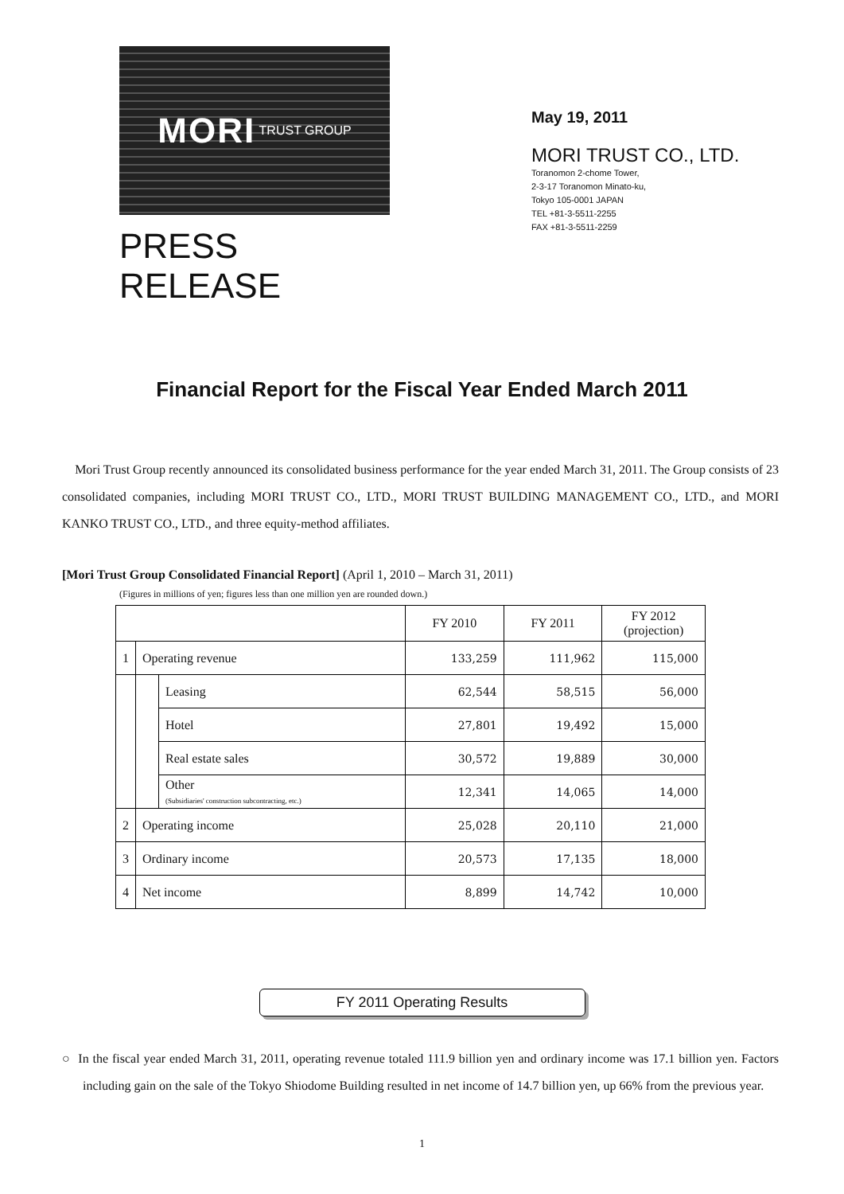MORI TRUST GROUP
PRESS RELEASE
May 19, 2011
MORI TRUST CO., LTD.
Toranomon 2-chome Tower,
2-3-17 Toranomon Minato-ku,
Tokyo 105-0001 JAPAN
TEL +81-3-5511-2255
FAX +81-3-5511-2259
Financial Report for the Fiscal Year Ended March 2011
Mori Trust Group recently announced its consolidated business performance for the year ended March 31, 2011. The Group consists of 23 consolidated companies, including MORI TRUST CO., LTD., MORI TRUST BUILDING MANAGEMENT CO., LTD., and MORI KANKO TRUST CO., LTD., and three equity-method affiliates.
[Mori Trust Group Consolidated Financial Report] (April 1, 2010 – March 31, 2011)
(Figures in millions of yen; figures less than one million yen are rounded down.)
| | | | FY 2010 | FY 2011 | FY 2012 (projection) |
| 1 | Operating revenue | | 133,259 | 111,962 | 115,000 |
| | | Leasing | 62,544 | 58,515 | 56,000 |
| | | Hotel | 27,801 | 19,492 | 15,000 |
| | | Real estate sales | 30,572 | 19,889 | 30,000 |
| | | Other (Subsidiaries' construction subcontracting, etc.) | 12,341 | 14,065 | 14,000 |
| 2 | Operating income | | 25,028 | 20,110 | 21,000 |
| 3 | Ordinary income | | 20,573 | 17,135 | 18,000 |
| 4 | Net income | | 8,899 | 14,742 | 10,000 |
FY 2011 Operating Results
○ In the fiscal year ended March 31, 2011, operating revenue totaled 111.9 billion yen and ordinary income was 17.1 billion yen. Factors including gain on the sale of the Tokyo Shiodome Building resulted in net income of 14.7 billion yen, up 66% from the previous year.
1